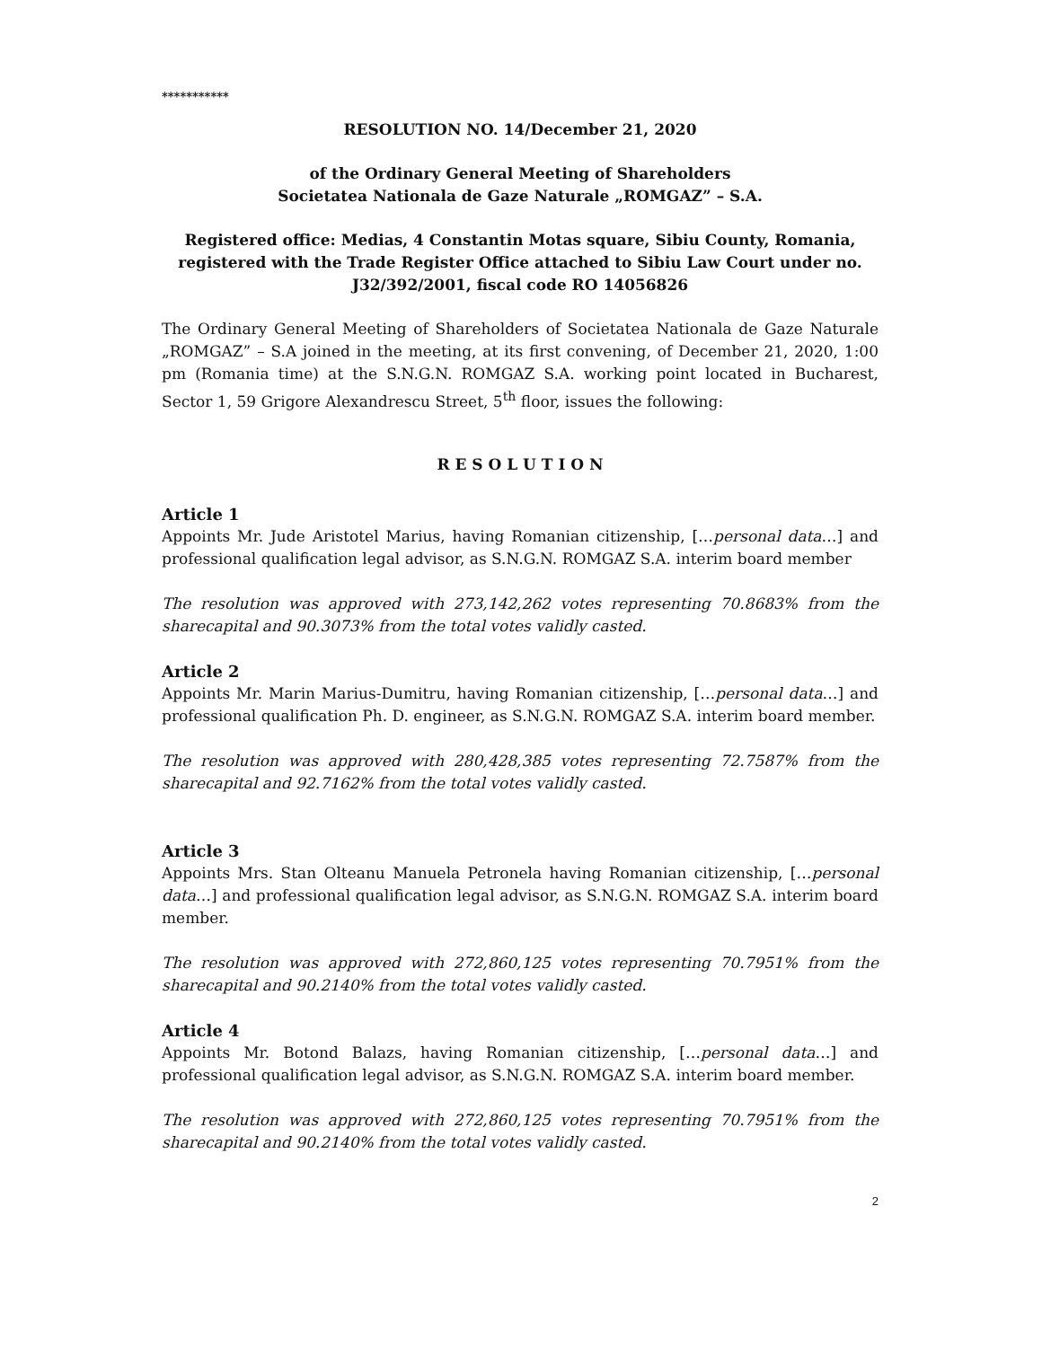***********
RESOLUTION NO. 14/December 21, 2020
of the Ordinary General Meeting of Shareholders
Societatea Nationala de Gaze Naturale „ROMGAZ” – S.A.
Registered office: Medias, 4 Constantin Motas square, Sibiu County, Romania, registered with the Trade Register Office attached to Sibiu Law Court under no. J32/392/2001, fiscal code RO 14056826
The Ordinary General Meeting of Shareholders of Societatea Nationala de Gaze Naturale „ROMGAZ” – S.A joined in the meeting, at its first convening, of December 21, 2020, 1:00 pm (Romania time) at the S.N.G.N. ROMGAZ S.A. working point located in Bucharest, Sector 1, 59 Grigore Alexandrescu Street, 5<sup>th</sup> floor, issues the following:
R E S O L U T I O N
Article 1
Appoints Mr. Jude Aristotel Marius, having Romanian citizenship, […personal data…] and professional qualification legal advisor, as S.N.G.N. ROMGAZ S.A. interim board member
The resolution was approved with 273,142,262 votes representing 70.8683% from the sharecapital and 90.3073% from the total votes validly casted.
Article 2
Appoints Mr. Marin Marius-Dumitru, having Romanian citizenship, […personal data…] and professional qualification Ph. D. engineer, as S.N.G.N. ROMGAZ S.A. interim board member.
The resolution was approved with 280,428,385 votes representing 72.7587% from the sharecapital and 92.7162% from the total votes validly casted.
Article 3
Appoints Mrs. Stan Olteanu Manuela Petronela having Romanian citizenship, […personal data…] and professional qualification legal advisor, as S.N.G.N. ROMGAZ S.A. interim board member.
The resolution was approved with 272,860,125 votes representing 70.7951% from the sharecapital and 90.2140% from the total votes validly casted.
Article 4
Appoints Mr. Botond Balazs, having Romanian citizenship, […personal data…] and professional qualification legal advisor, as S.N.G.N. ROMGAZ S.A. interim board member.
The resolution was approved with 272,860,125 votes representing 70.7951% from the sharecapital and 90.2140% from the total votes validly casted.
2